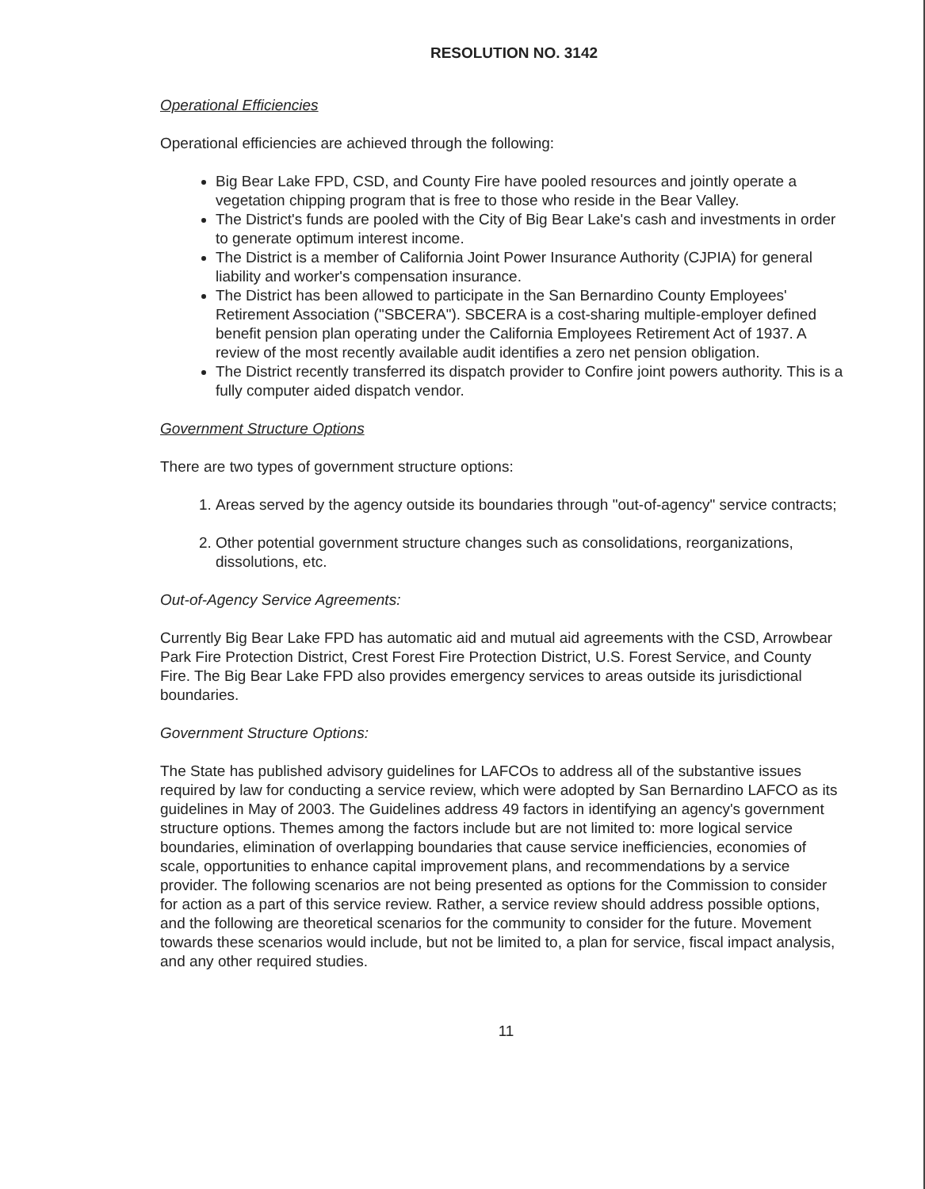RESOLUTION NO. 3142
Operational Efficiencies
Operational efficiencies are achieved through the following:
Big Bear Lake FPD, CSD, and County Fire have pooled resources and jointly operate a vegetation chipping program that is free to those who reside in the Bear Valley.
The District's funds are pooled with the City of Big Bear Lake's cash and investments in order to generate optimum interest income.
The District is a member of California Joint Power Insurance Authority (CJPIA) for general liability and worker's compensation insurance.
The District has been allowed to participate in the San Bernardino County Employees' Retirement Association ("SBCERA"). SBCERA is a cost-sharing multiple-employer defined benefit pension plan operating under the California Employees Retirement Act of 1937. A review of the most recently available audit identifies a zero net pension obligation.
The District recently transferred its dispatch provider to Confire joint powers authority. This is a fully computer aided dispatch vendor.
Government Structure Options
There are two types of government structure options:
1. Areas served by the agency outside its boundaries through "out-of-agency" service contracts;
2. Other potential government structure changes such as consolidations, reorganizations, dissolutions, etc.
Out-of-Agency Service Agreements:
Currently Big Bear Lake FPD has automatic aid and mutual aid agreements with the CSD, Arrowbear Park Fire Protection District, Crest Forest Fire Protection District, U.S. Forest Service, and County Fire. The Big Bear Lake FPD also provides emergency services to areas outside its jurisdictional boundaries.
Government Structure Options:
The State has published advisory guidelines for LAFCOs to address all of the substantive issues required by law for conducting a service review, which were adopted by San Bernardino LAFCO as its guidelines in May of 2003. The Guidelines address 49 factors in identifying an agency's government structure options. Themes among the factors include but are not limited to: more logical service boundaries, elimination of overlapping boundaries that cause service inefficiencies, economies of scale, opportunities to enhance capital improvement plans, and recommendations by a service provider. The following scenarios are not being presented as options for the Commission to consider for action as a part of this service review. Rather, a service review should address possible options, and the following are theoretical scenarios for the community to consider for the future. Movement towards these scenarios would include, but not be limited to, a plan for service, fiscal impact analysis, and any other required studies.
11